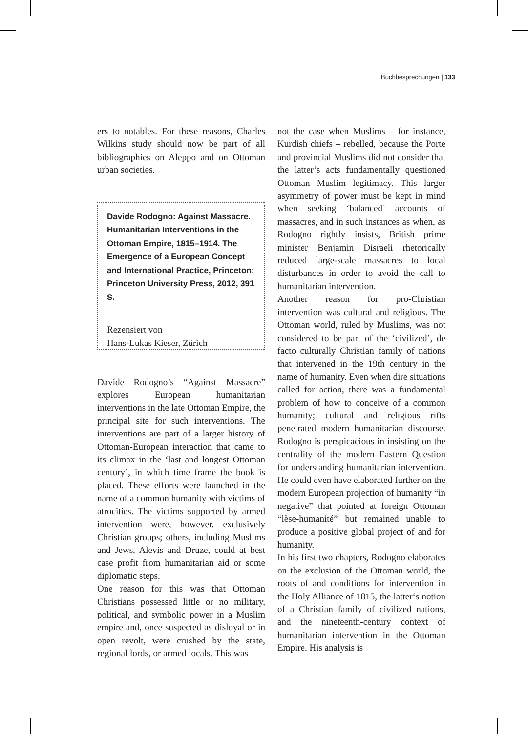Buchbesprechungen | 133
ers to notables. For these reasons, Charles Wilkins study should now be part of all bibliographies on Aleppo and on Ottoman urban societies.
Davide Rodogno: Against Massacre. Humanitarian Interventions in the Ottoman Empire, 1815–1914. The Emergence of a European Concept and International Practice, Princeton: Princeton University Press, 2012, 391 S.
Rezensiert von
Hans-Lukas Kieser, Zürich
Davide Rodogno’s “Against Massacre” explores European humanitarian interventions in the late Ottoman Empire, the principal site for such interventions. The interventions are part of a larger history of Ottoman-European interaction that came to its climax in the ‘last and longest Ottoman century’, in which time frame the book is placed. These efforts were launched in the name of a common humanity with victims of atrocities. The victims supported by armed intervention were, however, exclusively Christian groups; others, including Muslims and Jews, Alevis and Druze, could at best case profit from humanitarian aid or some diplomatic steps.
One reason for this was that Ottoman Christians possessed little or no military, political, and symbolic power in a Muslim empire and, once suspected as disloyal or in open revolt, were crushed by the state, regional lords, or armed locals. This was
not the case when Muslims – for instance, Kurdish chiefs – rebelled, because the Porte and provincial Muslims did not consider that the latter’s acts fundamentally questioned Ottoman Muslim legitimacy. This larger asymmetry of power must be kept in mind when seeking ‘balanced’ accounts of massacres, and in such instances as when, as Rodogno rightly insists, British prime minister Benjamin Disraeli rhetorically reduced large-scale massacres to local disturbances in order to avoid the call to humanitarian intervention.
Another reason for pro-Christian intervention was cultural and religious. The Ottoman world, ruled by Muslims, was not considered to be part of the ‘civilized’, de facto culturally Christian family of nations that intervened in the 19th century in the name of humanity. Even when dire situations called for action, there was a fundamental problem of how to conceive of a common humanity; cultural and religious rifts penetrated modern humanitarian discourse. Rodogno is perspicacious in insisting on the centrality of the modern Eastern Question for understanding humanitarian intervention. He could even have elaborated further on the modern European projection of humanity “in negative” that pointed at foreign Ottoman “lèse-humanité” but remained unable to produce a positive global project of and for humanity.
In his first two chapters, Rodogno elaborates on the exclusion of the Ottoman world, the roots of and conditions for intervention in the Holy Alliance of 1815, the latter‘s notion of a Christian family of civilized nations, and the nineteenth-century context of humanitarian intervention in the Ottoman Empire. His analysis is